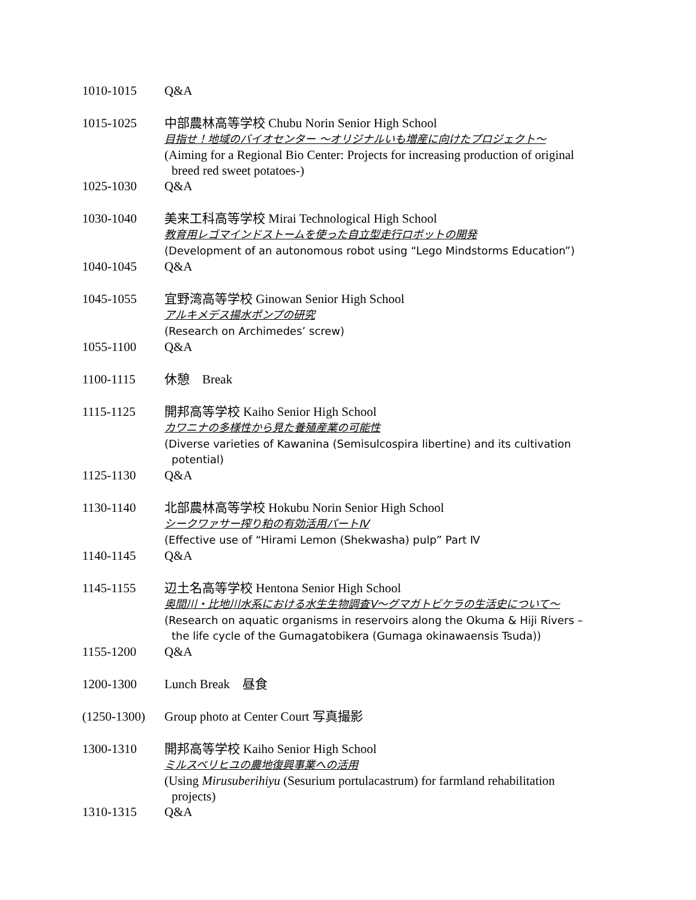1010-1015 Q&A
1015-1025 中部農林高等学校 Chubu Norin Senior High School
目指せ！地域のバイオセンター ～オリジナルいも増産に向けたプロジェクト～
(Aiming for a Regional Bio Center: Projects for increasing production of original
breed red sweet potatoes-)
1025-1030 Q&A
1030-1040 美来工科高等学校 Mirai Technological High School
教育用レゴマインドストームを使った自立型走行ロボットの開発
(Development of an autonomous robot using “Lego Mindstorms Education”)
1040-1045 Q&A
1045-1055 宜野湾高等学校 Ginowan Senior High School
アルキメデス揚水ポンプの研究
(Research on Archimedes’ screw)
1055-1100 Q&A
1100-1115 休憩　Break
1115-1125 開邦高等学校 Kaiho Senior High School
カワニナの多様性から見た養殖産業の可能性
(Diverse varieties of Kawanina (Semisulcospira libertine) and its cultivation
potential)
1125-1130 Q&A
1130-1140 北部農林高等学校 Hokubu Norin Senior High School
シークワァサー搾り粕の有効活用パートⅣ
(Effective use of “Hirami Lemon (Shekwasha) pulp” Part Ⅳ
1140-1145 Q&A
1145-1155 辺土名高等学校 Hentona Senior High School
奥間川・比地川水系における水生生物調査Ⅴ～グマガトビケラの生活史について～
(Research on aquatic organisms in reservoirs along the Okuma & Hiji Rivers –
the life cycle of the Gumagatobikera (Gumaga okinawaensis Tsuda))
1155-1200 Q&A
1200-1300 Lunch Break　昼食
(1250-1300)
Group photo at Center Court 写真撮影
1300-1310 開邦高等学校 Kaiho Senior High School
ミルスベリヒユの農地復興事業への活用
(Using Mirusuberihiyu (Sesurium portulacastrum) for farmland rehabilitation
projects)
1310-1315 Q&A